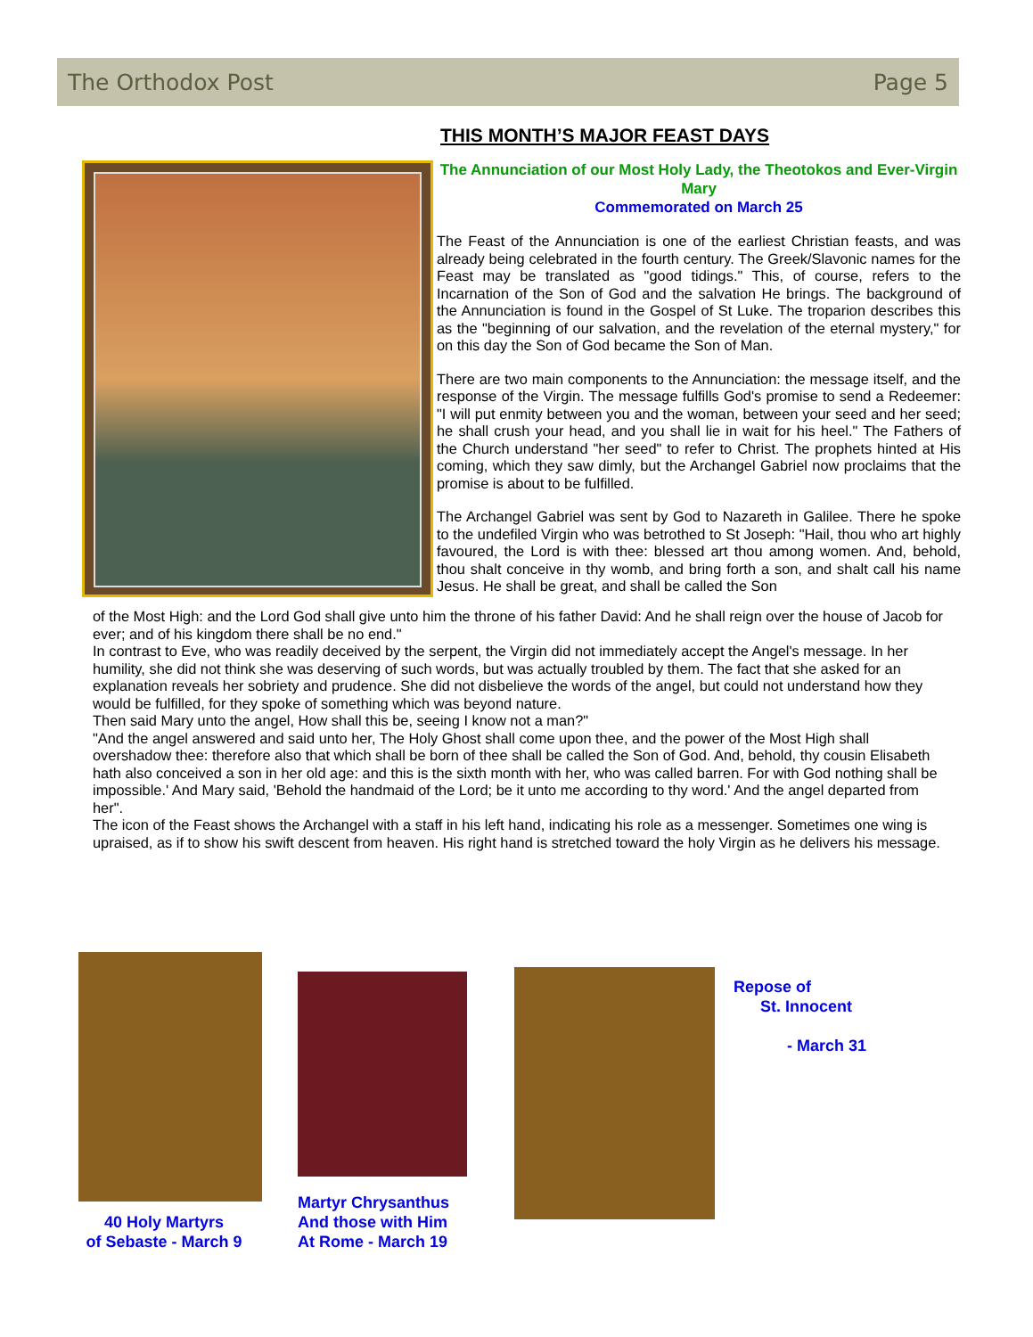The Orthodox Post Page 5
THIS MONTH’S MAJOR FEAST DAYS
The Annunciation of our Most Holy Lady, the Theotokos and Ever-Virgin Mary
Commemorated on March 25
The Feast of the Annunciation is one of the earliest Christian feasts, and was already being celebrated in the fourth century. The Greek/Slavonic names for the Feast may be translated as "good tidings." This, of course, refers to the Incarnation of the Son of God and the salvation He brings. The background of the Annunciation is found in the Gospel of St Luke. The troparion describes this as the "beginning of our salvation, and the revelation of the eternal mystery," for on this day the Son of God became the Son of Man.
There are two main components to the Annunciation: the message itself, and the response of the Virgin. The message fulfills God's promise to send a Redeemer: "I will put enmity between you and the woman, between your seed and her seed; he shall crush your head, and you shall lie in wait for his heel." The Fathers of the Church understand "her seed" to refer to Christ. The prophets hinted at His coming, which they saw dimly, but the Archangel Gabriel now proclaims that the promise is about to be fulfilled.
The Archangel Gabriel was sent by God to Nazareth in Galilee. There he spoke to the undefiled Virgin who was betrothed to St Joseph: "Hail, thou who art highly favoured, the Lord is with thee: blessed art thou among women. And, behold, thou shalt conceive in thy womb, and bring forth a son, and shalt call his name Jesus. He shall be great, and shall be called the Son
of the Most High: and the Lord God shall give unto him the throne of his father David: And he shall reign over the house of Jacob for ever; and of his kingdom there shall be no end."
In contrast to Eve, who was readily deceived by the serpent, the Virgin did not immediately accept the Angel's message. In her humility, she did not think she was deserving of such words, but was actually troubled by them. The fact that she asked for an explanation reveals her sobriety and prudence. She did not disbelieve the words of the angel, but could not understand how they would be fulfilled, for they spoke of something which was beyond nature.
Then said Mary unto the angel, How shall this be, seeing I know not a man?"
"And the angel answered and said unto her, The Holy Ghost shall come upon thee, and the power of the Most High shall overshadow thee: therefore also that which shall be born of thee shall be called the Son of God. And, behold, thy cousin Elisabeth hath also conceived a son in her old age: and this is the sixth month with her, who was called barren. For with God nothing shall be impossible.' And Mary said, 'Behold the handmaid of the Lord; be it unto me according to thy word.' And the angel departed from her".
The icon of the Feast shows the Archangel with a staff in his left hand, indicating his role as a messenger. Sometimes one wing is upraised, as if to show his swift descent from heaven. His right hand is stretched toward the holy Virgin as he delivers his message.
40 Holy Martyrs
of Sebaste - March 9
Martyr Chrysanthus
And those with Him
At Rome - March 19
Repose of
St. Innocent
- March 31